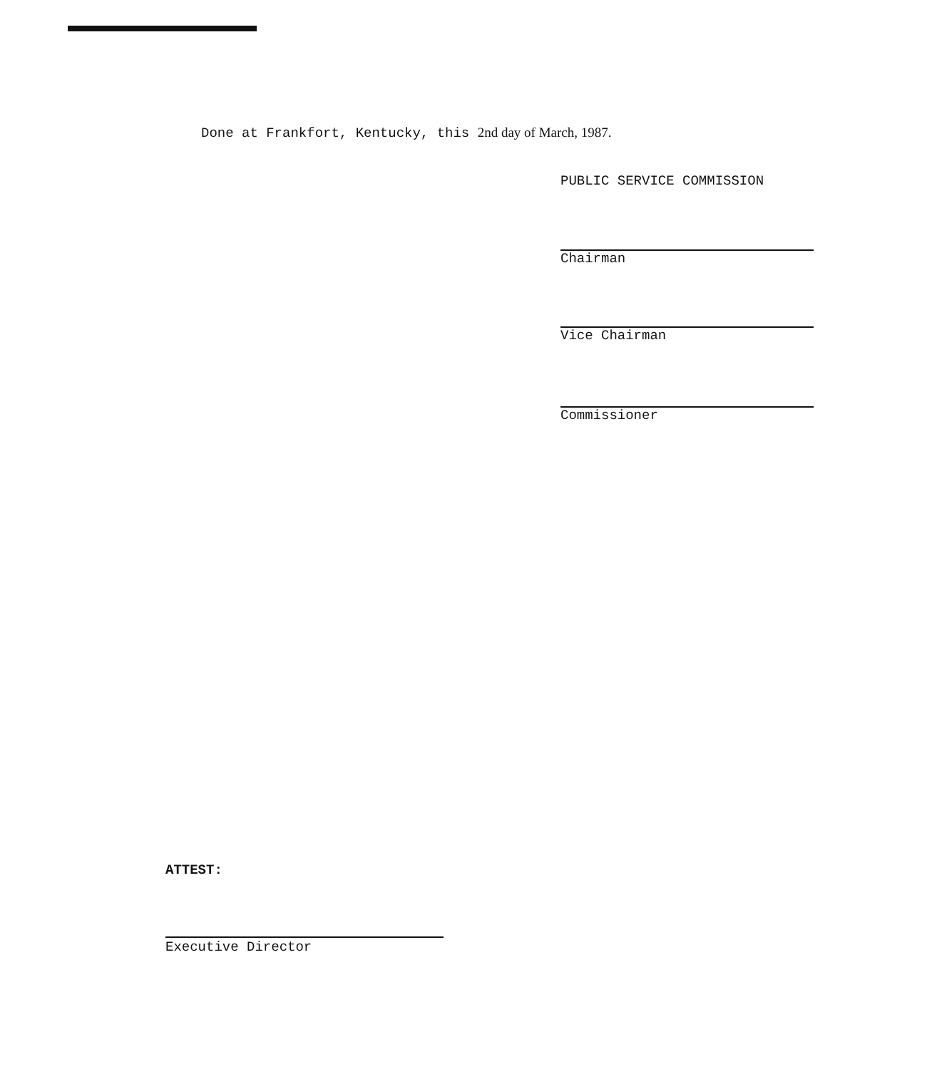Done at Frankfort, Kentucky, this 2nd day of March, 1987.
PUBLIC SERVICE COMMISSION
Chairman
Vice Chairman
Commissioner
ATTEST:
Executive Director